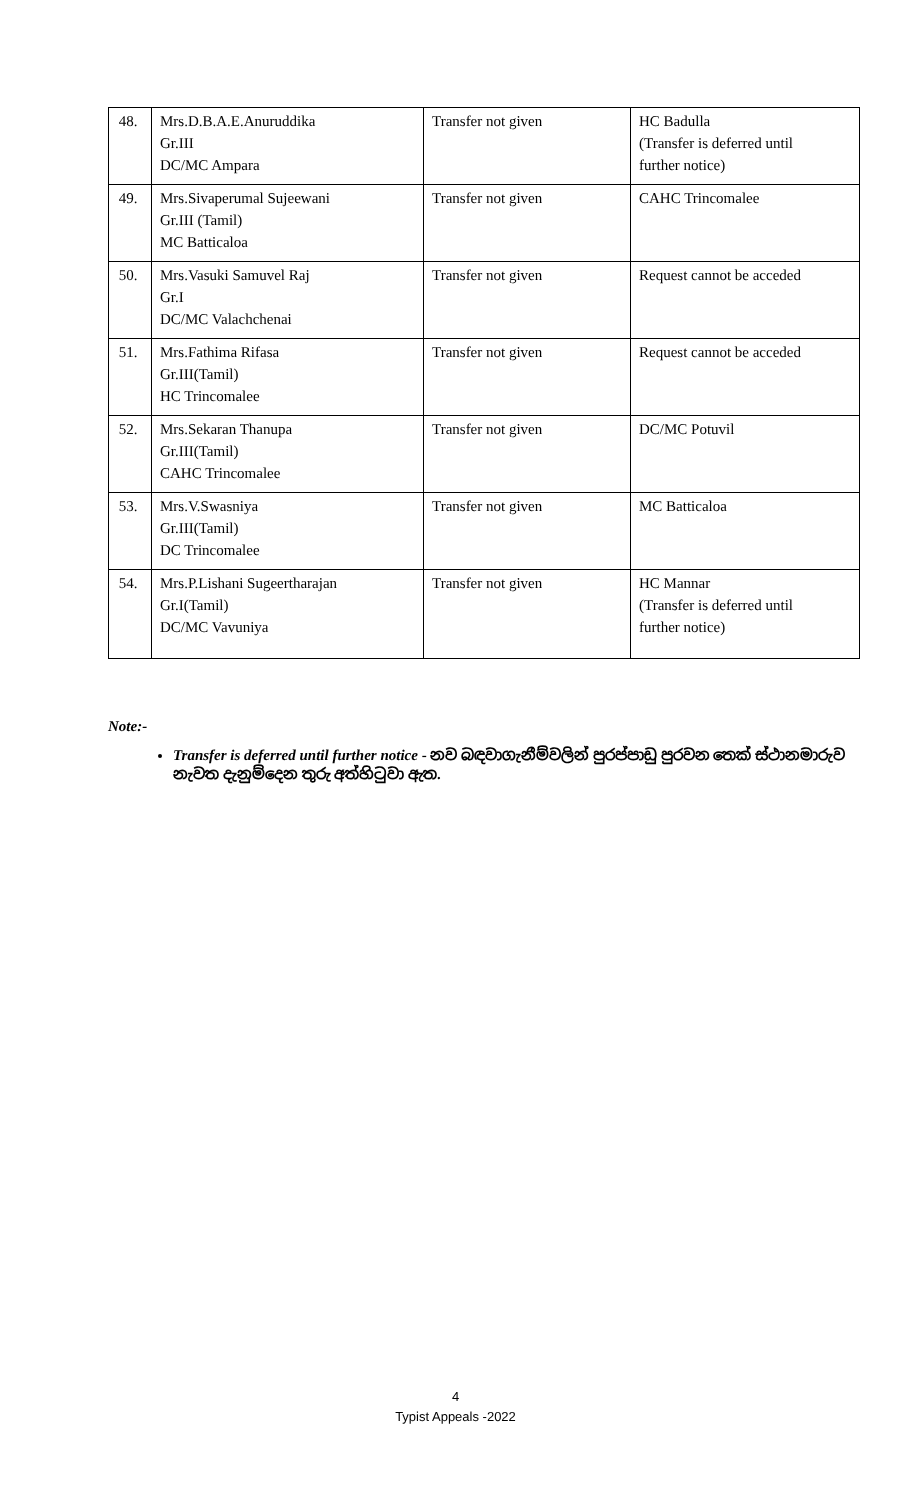| 48. | Mrs.D.B.A.E.Anuruddika Gr.III DC/MC Ampara | Transfer not given | HC Badulla (Transfer is deferred until further notice) |
| 49. | Mrs.Sivaperumal Sujeewani Gr.III (Tamil) MC Batticaloa | Transfer not given | CAHC Trincomalee |
| 50. | Mrs.Vasuki Samuvel Raj Gr.I DC/MC Valachchenai | Transfer not given | Request cannot be acceded |
| 51. | Mrs.Fathima Rifasa Gr.III(Tamil) HC Trincomalee | Transfer not given | Request cannot be acceded |
| 52. | Mrs.Sekaran Thanupa Gr.III(Tamil) CAHC Trincomalee | Transfer not given | DC/MC Potuvil |
| 53. | Mrs.V.Swasniya Gr.III(Tamil) DC Trincomalee | Transfer not given | MC Batticaloa |
| 54. | Mrs.P.Lishani Sugeertharajan Gr.I(Tamil) DC/MC Vavuniya | Transfer not given | HC Mannar (Transfer is deferred until further notice) |
Note:-
Transfer is deferred until further notice - නව බඳවාගැනීම්වලින් පුරප්පාඩු පුරවන තෙක් ස්ථානමාරුව නැවත දැනුම්දෙන තුරු අත්හිටුවා ඇත.
4
Typist Appeals -2022